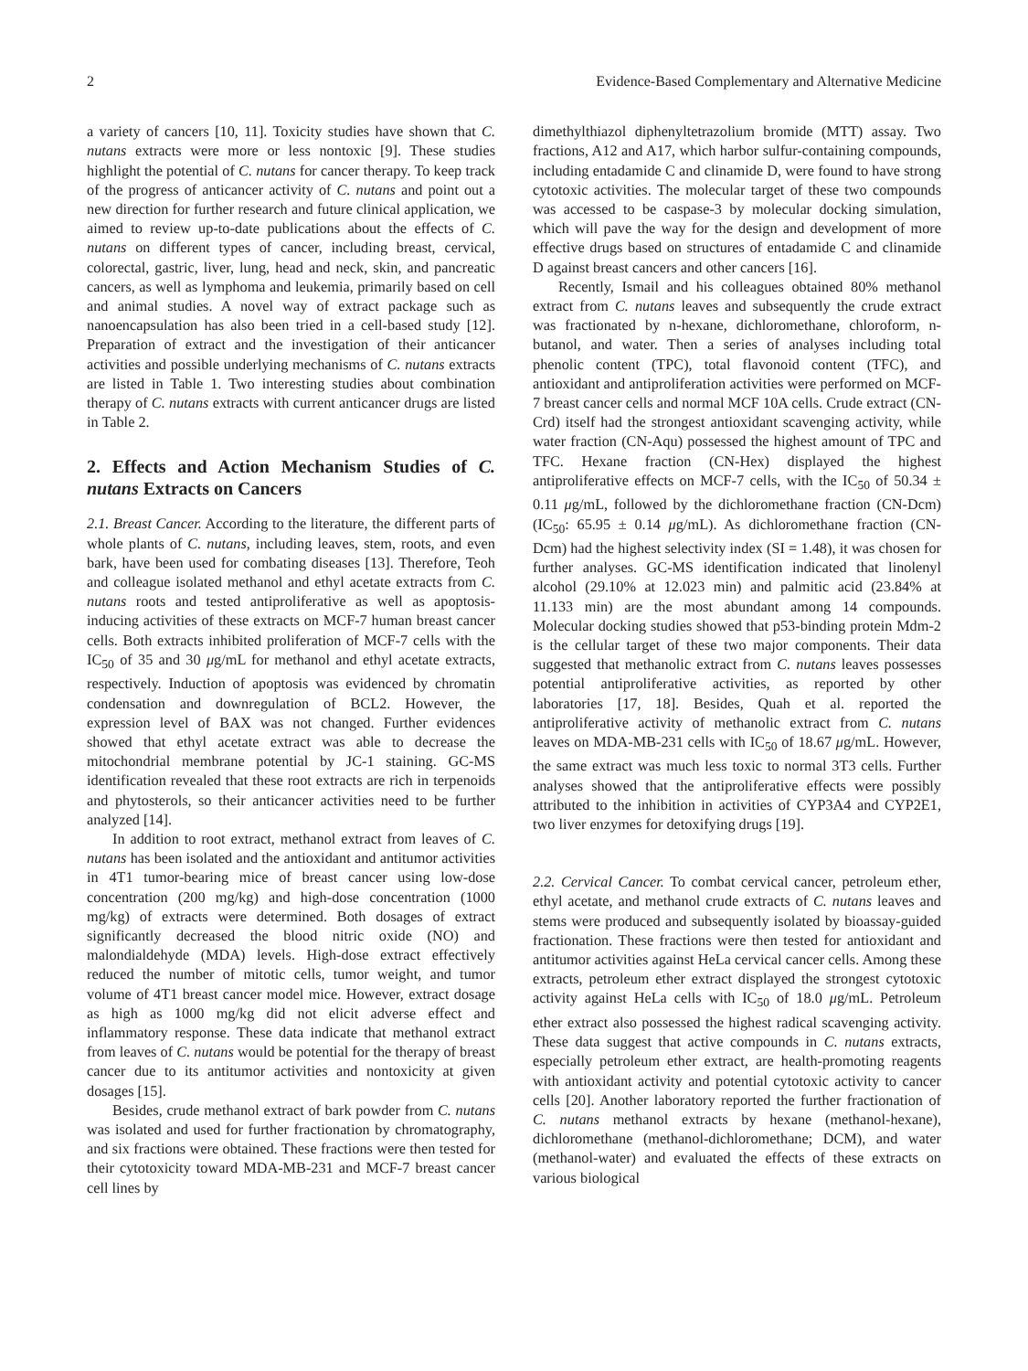2 Evidence-Based Complementary and Alternative Medicine
a variety of cancers [10, 11]. Toxicity studies have shown that C. nutans extracts were more or less nontoxic [9]. These studies highlight the potential of C. nutans for cancer therapy. To keep track of the progress of anticancer activity of C. nutans and point out a new direction for further research and future clinical application, we aimed to review up-to-date publications about the effects of C. nutans on different types of cancer, including breast, cervical, colorectal, gastric, liver, lung, head and neck, skin, and pancreatic cancers, as well as lymphoma and leukemia, primarily based on cell and animal studies. A novel way of extract package such as nanoencapsulation has also been tried in a cell-based study [12]. Preparation of extract and the investigation of their anticancer activities and possible underlying mechanisms of C. nutans extracts are listed in Table 1. Two interesting studies about combination therapy of C. nutans extracts with current anticancer drugs are listed in Table 2.
2. Effects and Action Mechanism Studies of C. nutans Extracts on Cancers
2.1. Breast Cancer. According to the literature, the different parts of whole plants of C. nutans, including leaves, stem, roots, and even bark, have been used for combating diseases [13]. Therefore, Teoh and colleague isolated methanol and ethyl acetate extracts from C. nutans roots and tested antiproliferative as well as apoptosis-inducing activities of these extracts on MCF-7 human breast cancer cells. Both extracts inhibited proliferation of MCF-7 cells with the IC<sub>50</sub> of 35 and 30 μg/mL for methanol and ethyl acetate extracts, respectively. Induction of apoptosis was evidenced by chromatin condensation and downregulation of BCL2. However, the expression level of BAX was not changed. Further evidences showed that ethyl acetate extract was able to decrease the mitochondrial membrane potential by JC-1 staining. GC-MS identification revealed that these root extracts are rich in terpenoids and phytosterols, so their anticancer activities need to be further analyzed [14].
In addition to root extract, methanol extract from leaves of C. nutans has been isolated and the antioxidant and antitumor activities in 4T1 tumor-bearing mice of breast cancer using low-dose concentration (200 mg/kg) and high-dose concentration (1000 mg/kg) of extracts were determined. Both dosages of extract significantly decreased the blood nitric oxide (NO) and malondialdehyde (MDA) levels. High-dose extract effectively reduced the number of mitotic cells, tumor weight, and tumor volume of 4T1 breast cancer model mice. However, extract dosage as high as 1000 mg/kg did not elicit adverse effect and inflammatory response. These data indicate that methanol extract from leaves of C. nutans would be potential for the therapy of breast cancer due to its antitumor activities and nontoxicity at given dosages [15].
Besides, crude methanol extract of bark powder from C. nutans was isolated and used for further fractionation by chromatography, and six fractions were obtained. These fractions were then tested for their cytotoxicity toward MDA-MB-231 and MCF-7 breast cancer cell lines by
dimethylthiazol diphenyltetrazolium bromide (MTT) assay. Two fractions, A12 and A17, which harbor sulfur-containing compounds, including entadamide C and clinamide D, were found to have strong cytotoxic activities. The molecular target of these two compounds was accessed to be caspase-3 by molecular docking simulation, which will pave the way for the design and development of more effective drugs based on structures of entadamide C and clinamide D against breast cancers and other cancers [16].
Recently, Ismail and his colleagues obtained 80% methanol extract from C. nutans leaves and subsequently the crude extract was fractionated by n-hexane, dichloromethane, chloroform, n-butanol, and water. Then a series of analyses including total phenolic content (TPC), total flavonoid content (TFC), and antioxidant and antiproliferation activities were performed on MCF-7 breast cancer cells and normal MCF 10A cells. Crude extract (CN-Crd) itself had the strongest antioxidant scavenging activity, while water fraction (CN-Aqu) possessed the highest amount of TPC and TFC. Hexane fraction (CN-Hex) displayed the highest antiproliferative effects on MCF-7 cells, with the IC<sub>50</sub> of 50.34 ± 0.11 μg/mL, followed by the dichloromethane fraction (CN-Dcm) (IC<sub>50</sub>: 65.95 ± 0.14 μg/mL). As dichloromethane fraction (CN-Dcm) had the highest selectivity index (SI = 1.48), it was chosen for further analyses. GC-MS identification indicated that linolenyl alcohol (29.10% at 12.023 min) and palmitic acid (23.84% at 11.133 min) are the most abundant among 14 compounds. Molecular docking studies showed that p53-binding protein Mdm-2 is the cellular target of these two major components. Their data suggested that methanolic extract from C. nutans leaves possesses potential antiproliferative activities, as reported by other laboratories [17, 18]. Besides, Quah et al. reported the antiproliferative activity of methanolic extract from C. nutans leaves on MDA-MB-231 cells with IC<sub>50</sub> of 18.67 μg/mL. However, the same extract was much less toxic to normal 3T3 cells. Further analyses showed that the antiproliferative effects were possibly attributed to the inhibition in activities of CYP3A4 and CYP2E1, two liver enzymes for detoxifying drugs [19].
2.2. Cervical Cancer. To combat cervical cancer, petroleum ether, ethyl acetate, and methanol crude extracts of C. nutans leaves and stems were produced and subsequently isolated by bioassay-guided fractionation. These fractions were then tested for antioxidant and antitumor activities against HeLa cervical cancer cells. Among these extracts, petroleum ether extract displayed the strongest cytotoxic activity against HeLa cells with IC<sub>50</sub> of 18.0 μg/mL. Petroleum ether extract also possessed the highest radical scavenging activity. These data suggest that active compounds in C. nutans extracts, especially petroleum ether extract, are health-promoting reagents with antioxidant activity and potential cytotoxic activity to cancer cells [20]. Another laboratory reported the further fractionation of C. nutans methanol extracts by hexane (methanol-hexane), dichloromethane (methanol-dichloromethane; DCM), and water (methanol-water) and evaluated the effects of these extracts on various biological